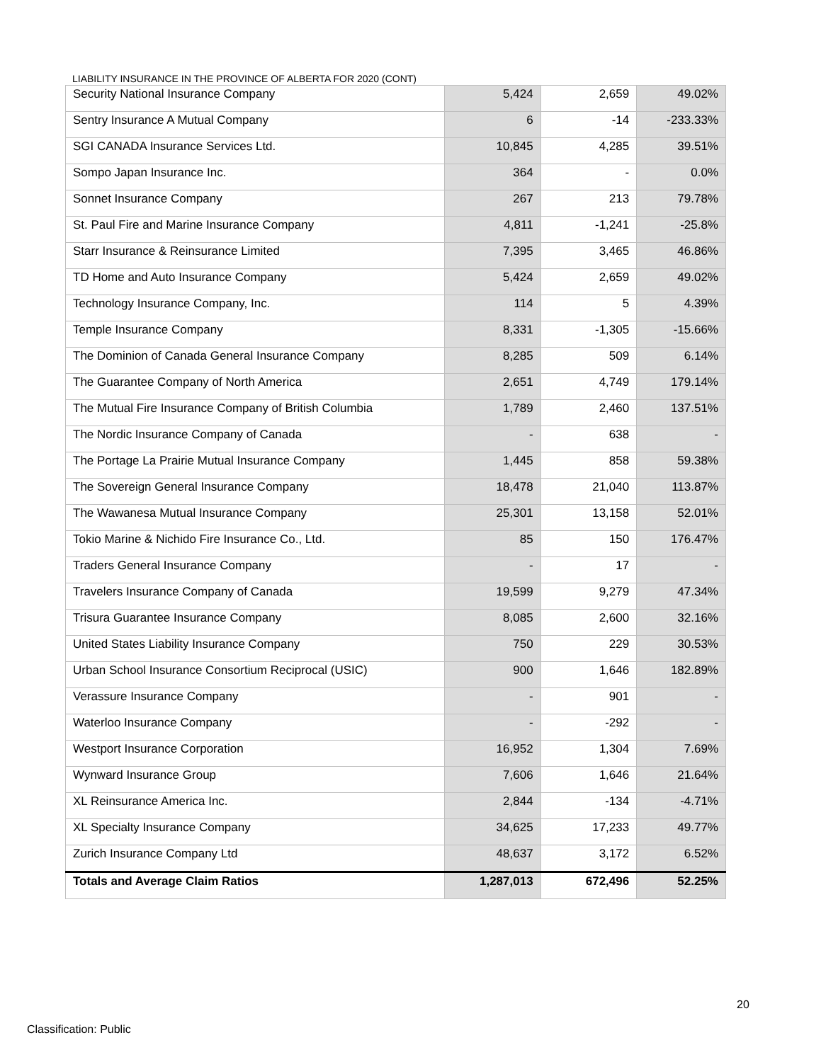LIABILITY INSURANCE IN THE PROVINCE OF ALBERTA FOR 2020 (CONT)
| Security National Insurance Company | 5,424 | 2,659 | 49.02% |
| Sentry Insurance A Mutual Company | 6 | -14 | -233.33% |
| SGI CANADA Insurance Services Ltd. | 10,845 | 4,285 | 39.51% |
| Sompo Japan Insurance Inc. | 364 | - | 0.0% |
| Sonnet Insurance Company | 267 | 213 | 79.78% |
| St. Paul Fire and Marine Insurance Company | 4,811 | -1,241 | -25.8% |
| Starr Insurance & Reinsurance Limited | 7,395 | 3,465 | 46.86% |
| TD Home and Auto Insurance Company | 5,424 | 2,659 | 49.02% |
| Technology Insurance Company, Inc. | 114 | 5 | 4.39% |
| Temple Insurance Company | 8,331 | -1,305 | -15.66% |
| The Dominion of Canada General Insurance Company | 8,285 | 509 | 6.14% |
| The Guarantee Company of North America | 2,651 | 4,749 | 179.14% |
| The Mutual Fire Insurance Company of British Columbia | 1,789 | 2,460 | 137.51% |
| The Nordic Insurance Company of Canada | - | 638 | - |
| The Portage La Prairie Mutual Insurance Company | 1,445 | 858 | 59.38% |
| The Sovereign General Insurance Company | 18,478 | 21,040 | 113.87% |
| The Wawanesa Mutual Insurance Company | 25,301 | 13,158 | 52.01% |
| Tokio Marine & Nichido Fire Insurance Co., Ltd. | 85 | 150 | 176.47% |
| Traders General Insurance Company | - | 17 | - |
| Travelers Insurance Company of Canada | 19,599 | 9,279 | 47.34% |
| Trisura Guarantee Insurance Company | 8,085 | 2,600 | 32.16% |
| United States Liability Insurance Company | 750 | 229 | 30.53% |
| Urban School Insurance Consortium Reciprocal (USIC) | 900 | 1,646 | 182.89% |
| Verassure Insurance Company | - | 901 | - |
| Waterloo Insurance Company | - | -292 | - |
| Westport Insurance Corporation | 16,952 | 1,304 | 7.69% |
| Wynward Insurance Group | 7,606 | 1,646 | 21.64% |
| XL Reinsurance America Inc. | 2,844 | -134 | -4.71% |
| XL Specialty Insurance Company | 34,625 | 17,233 | 49.77% |
| Zurich Insurance Company Ltd | 48,637 | 3,172 | 6.52% |
| Totals and Average Claim Ratios | 1,287,013 | 672,496 | 52.25% |
20
Classification: Public